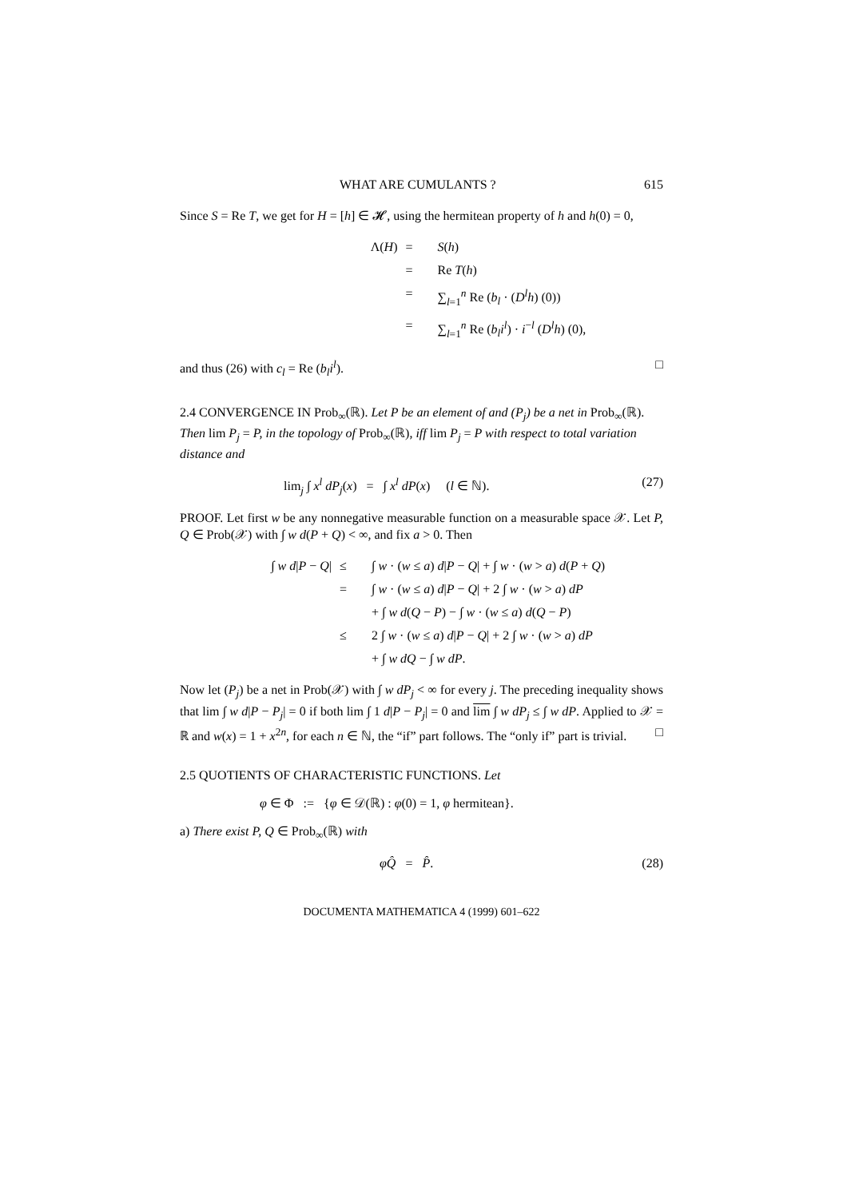WHAT ARE CUMULANTS ? 615
Since S = Re T, we get for H = [h] ∈ 𝓗, using the hermitean property of h and h(0) = 0,
Λ(H)
=
S(h)
=
Re T(h)
=
∑<sub>l=1</sub><sup>n</sup> Re (b<sub>l</sub> · (D<sup>l</sup>h) (0))
=
∑<sub>l=1</sub><sup>n</sup> Re (b<sub>l</sub>i<sup>l</sup>) · i<sup>−l</sup> (D<sup>l</sup>h) (0),
and thus (26) with c<sub>l</sub> = Re (b<sub>l</sub>i<sup>l</sup>). □
2.4 CONVERGENCE IN Prob<sub>∞</sub>(ℝ). Let P be an element of and (P<sub>j</sub>) be a net in Prob<sub>∞</sub>(ℝ). Then lim P<sub>j</sub> = P, in the topology of Prob<sub>∞</sub>(ℝ), iff lim P<sub>j</sub> = P with respect to total variation distance and
lim<sub>j</sub> ∫ x<sup>l</sup> dP<sub>j</sub>(x) = ∫ x<sup>l</sup> dP(x) (l ∈ ℕ). (27)
PROOF. Let first w be any nonnegative measurable function on a measurable space 𝒳. Let P, Q ∈ Prob(𝒳) with ∫ w d(P + Q) < ∞, and fix a > 0. Then
∫ w d|P − Q|
≤
∫ w · (w ≤ a) d|P − Q| + ∫ w · (w > a) d(P + Q)
=
∫ w · (w ≤ a) d|P − Q| + 2 ∫ w · (w > a) dP
+ ∫ w d(Q − P) − ∫ w · (w ≤ a) d(Q − P)
≤
2 ∫ w · (w ≤ a) d|P − Q| + 2 ∫ w · (w > a) dP
+ ∫ w dQ − ∫ w dP.
Now let (P<sub>j</sub>) be a net in Prob(𝒳) with ∫ w dP<sub>j</sub> < ∞ for every j. The preceding inequality shows that lim ∫ w d|P − P<sub>j</sub>| = 0 if both lim ∫ 1 d|P − P<sub>j</sub>| = 0 and lim ∫ w dP<sub>j</sub> ≤ ∫ w dP. Applied to 𝒳 = ℝ and w(x) = 1 + x<sup>2n</sup>, for each n ∈ ℕ, the “if” part follows. The “only if” part is trivial. □
2.5 QUOTIENTS OF CHARACTERISTIC FUNCTIONS. Let
φ ∈ Φ := {φ ∈ 𝒟(ℝ) : φ(0) = 1, φ hermitean}.
a) There exist P, Q ∈ Prob<sub>∞</sub>(ℝ) with
φQ̂ = P̂. (28)
DOCUMENTA MATHEMATICA 4 (1999) 601–622